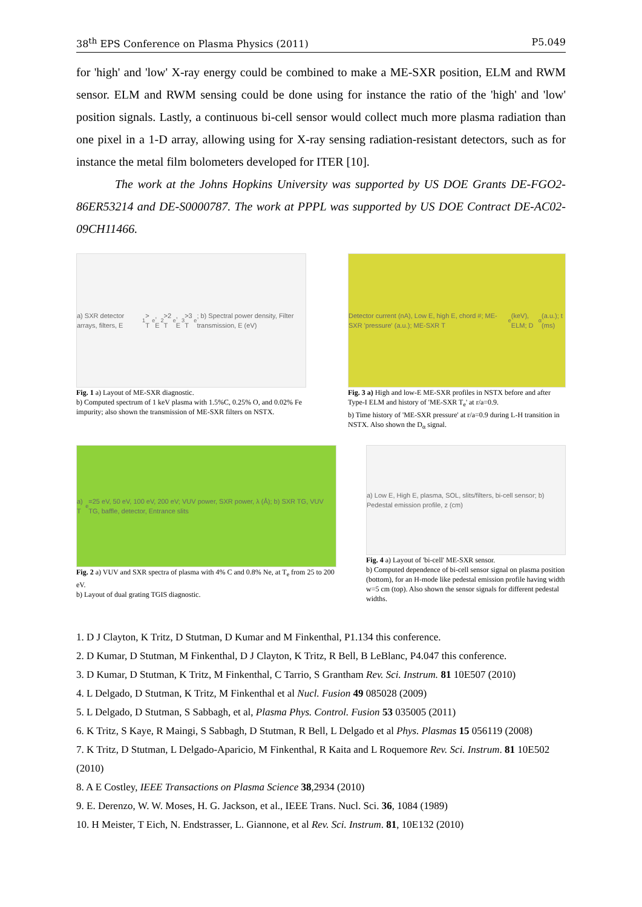38<sup>th</sup> EPS Conference on Plasma Physics (2011) P5.049
for 'high' and 'low' X-ray energy could be combined to make a ME-SXR position, ELM and RWM sensor. ELM and RWM sensing could be done using for instance the ratio of the 'high' and 'low' position signals. Lastly, a continuous bi-cell sensor would collect much more plasma radiation than one pixel in a 1-D array, allowing using for X-ray sensing radiation-resistant detectors, such as for instance the metal film bolometers developed for ITER [10].
The work at the Johns Hopkins University was supported by US DOE Grants DE-FGO2-86ER53214 and DE-S0000787. The work at PPPL was supported by US DOE Contract DE-AC02-09CH11466.
a) SXR detector arrays, filters, E<sub>1</sub> > T<sub>e</sub>, E<sub>2</sub> >2 T<sub>e</sub>, E<sub>3</sub> >3 T<sub>e</sub>; b) Spectral power density, Filter transmission, E (eV)
Fig. 1 a) Layout of ME-SXR diagnostic.
b) Computed spectrum of 1 keV plasma with 1.5%C, 0.25% O, and 0.02% Fe impurity; also shown the transmission of ME-SXR filters on NSTX.
Detector current (nA), Low E, high E, chord #; ME-SXR 'pressure' (a.u.); ME-SXR T<sub>e</sub> (keV), ELM; D<sub>α</sub> (a.u.); t (ms)
Fig. 3 a) High and low-E ME-SXR profiles in NSTX before and after Type-I ELM and history of 'ME-SXR T<sub>e</sub>' at r/a=0.9.
b) Time history of 'ME-SXR pressure' at r/a=0.9 during L-H transition in NSTX. Also shown the D<sub>α</sub> signal.
a) T<sub>e</sub>=25 eV, 50 eV, 100 eV, 200 eV; VUV power, SXR power, λ (Å); b) SXR TG, VUV TG, baffle, detector, Entrance slits
Fig. 2 a) VUV and SXR spectra of plasma with 4% C and 0.8% Ne, at T<sub>e</sub> from 25 to 200 eV.
b) Layout of dual grating TGIS diagnostic.
a) Low E, High E, plasma, SOL, slits/filters, bi-cell sensor; b) Pedestal emission profile, z (cm)
Fig. 4 a) Layout of 'bi-cell' ME-SXR sensor.
b) Computed dependence of bi-cell sensor signal on plasma position (bottom), for an H-mode like pedestal emission profile having width w=5 cm (top). Also shown the sensor signals for different pedestal widths.
1. D J Clayton, K Tritz, D Stutman, D Kumar and M Finkenthal, P1.134 this conference.
2. D Kumar, D Stutman, M Finkenthal, D J Clayton, K Tritz, R Bell, B LeBlanc, P4.047 this conference.
3. D Kumar, D Stutman, K Tritz, M Finkenthal, C Tarrio, S Grantham Rev. Sci. Instrum. 81 10E507 (2010)
4. L Delgado, D Stutman, K Tritz, M Finkenthal et al Nucl. Fusion 49 085028 (2009)
5. L Delgado, D Stutman, S Sabbagh, et al, Plasma Phys. Control. Fusion 53 035005 (2011)
6. K Tritz, S Kaye, R Maingi, S Sabbagh, D Stutman, R Bell, L Delgado et al Phys. Plasmas 15 056119 (2008)
7. K Tritz, D Stutman, L Delgado-Aparicio, M Finkenthal, R Kaita and L Roquemore Rev. Sci. Instrum. 81 10E502 (2010)
8. A E Costley, IEEE Transactions on Plasma Science 38,2934 (2010)
9. E. Derenzo, W. W. Moses, H. G. Jackson, et al., IEEE Trans. Nucl. Sci. 36, 1084 (1989)
10. H Meister, T Eich, N. Endstrasser, L. Giannone, et al Rev. Sci. Instrum. 81, 10E132 (2010)